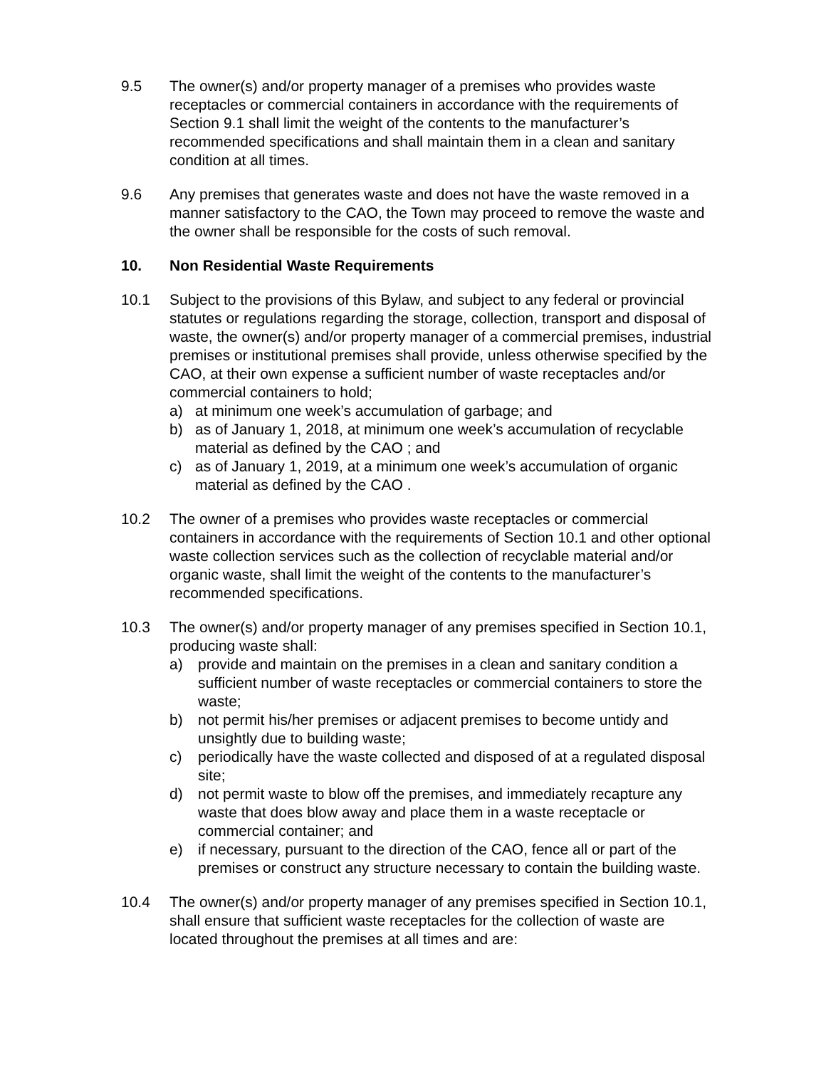9.5 The owner(s) and/or property manager of a premises who provides waste receptacles or commercial containers in accordance with the requirements of Section 9.1 shall limit the weight of the contents to the manufacturer’s recommended specifications and shall maintain them in a clean and sanitary condition at all times.
9.6 Any premises that generates waste and does not have the waste removed in a manner satisfactory to the CAO, the Town may proceed to remove the waste and the owner shall be responsible for the costs of such removal.
10. Non Residential Waste Requirements
10.1 Subject to the provisions of this Bylaw, and subject to any federal or provincial statutes or regulations regarding the storage, collection, transport and disposal of waste, the owner(s) and/or property manager of a commercial premises, industrial premises or institutional premises shall provide, unless otherwise specified by the CAO, at their own expense a sufficient number of waste receptacles and/or commercial containers to hold;
a) at minimum one week’s accumulation of garbage; and
b) as of January 1, 2018, at minimum one week’s accumulation of recyclable material as defined by the CAO ; and
c) as of January 1, 2019, at a minimum one week’s accumulation of organic material as defined by the CAO .
10.2 The owner of a premises who provides waste receptacles or commercial containers in accordance with the requirements of Section 10.1 and other optional waste collection services such as the collection of recyclable material and/or organic waste, shall limit the weight of the contents to the manufacturer’s recommended specifications.
10.3 The owner(s) and/or property manager of any premises specified in Section 10.1, producing waste shall:
a) provide and maintain on the premises in a clean and sanitary condition a sufficient number of waste receptacles or commercial containers to store the waste;
b) not permit his/her premises or adjacent premises to become untidy and unsightly due to building waste;
c) periodically have the waste collected and disposed of at a regulated disposal site;
d) not permit waste to blow off the premises, and immediately recapture any waste that does blow away and place them in a waste receptacle or commercial container; and
e) if necessary, pursuant to the direction of the CAO, fence all or part of the premises or construct any structure necessary to contain the building waste.
10.4 The owner(s) and/or property manager of any premises specified in Section 10.1, shall ensure that sufficient waste receptacles for the collection of waste are located throughout the premises at all times and are: